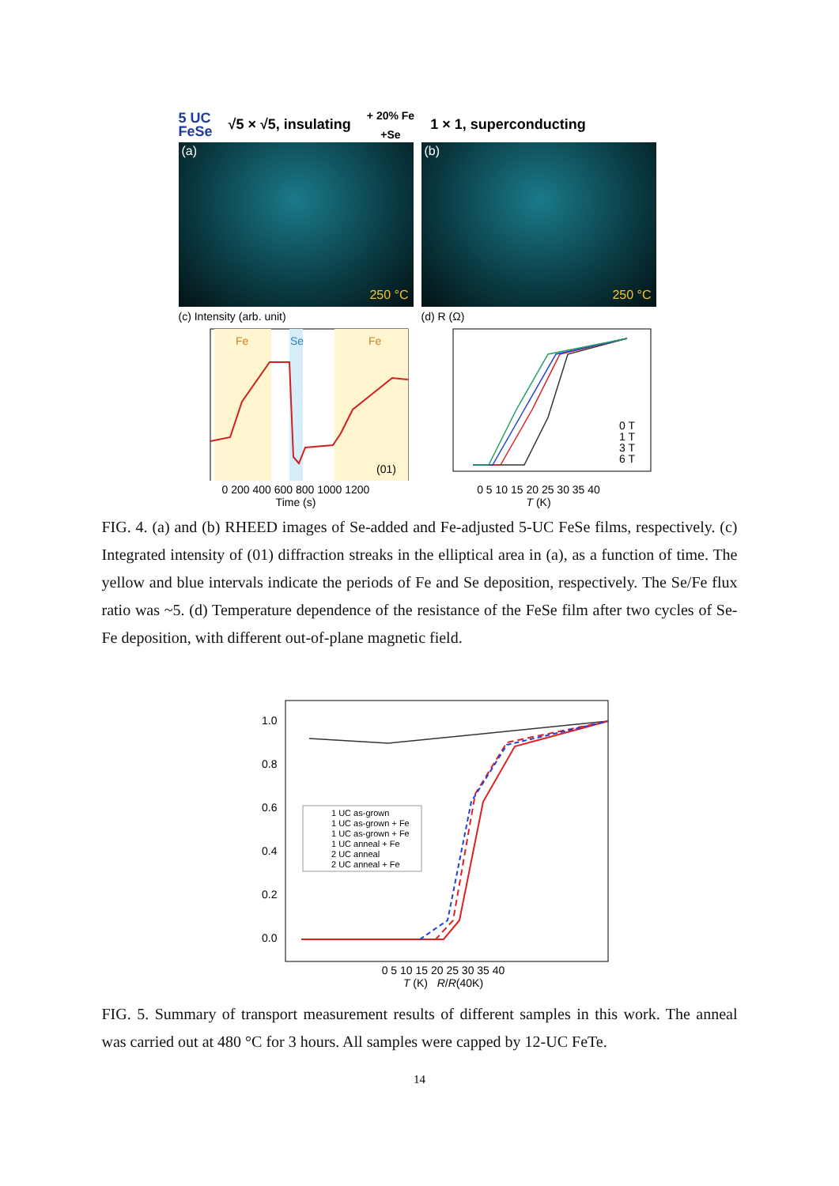5 UC
FeSe √5 × √5, insulating + 20% Fe
+Se 1 × 1, superconducting
(a)
250 °C
(b)
250 °C
(c) Intensity (arb. unit)
Fe
Se
Fe
(01)
0 200 400 600 800 1000 1200
Time (s)
(d) R (Ω)
0 T
1 T
3 T
6 T
0 5 10 15 20 25 30 35 40
T (K)
FIG. 4. (a) and (b) RHEED images of Se-added and Fe-adjusted 5-UC FeSe films, respectively. (c) Integrated intensity of (01) diffraction streaks in the elliptical area in (a), as a function of time. The yellow and blue intervals indicate the periods of Fe and Se deposition, respectively. The Se/Fe flux ratio was ~5. (d) Temperature dependence of the resistance of the FeSe film after two cycles of Se-Fe deposition, with different out-of-plane magnetic field.
1.0
0.8
0.6
0.4
0.2
0.0
1 UC as-grown
1 UC as-grown + Fe
1 UC as-grown + Fe
1 UC anneal + Fe
2 UC anneal
2 UC anneal + Fe
0 5 10 15 20 25 30 35 40
T (K) R/R(40K)
FIG. 5. Summary of transport measurement results of different samples in this work. The anneal was carried out at 480 °C for 3 hours. All samples were capped by 12-UC FeTe.
14